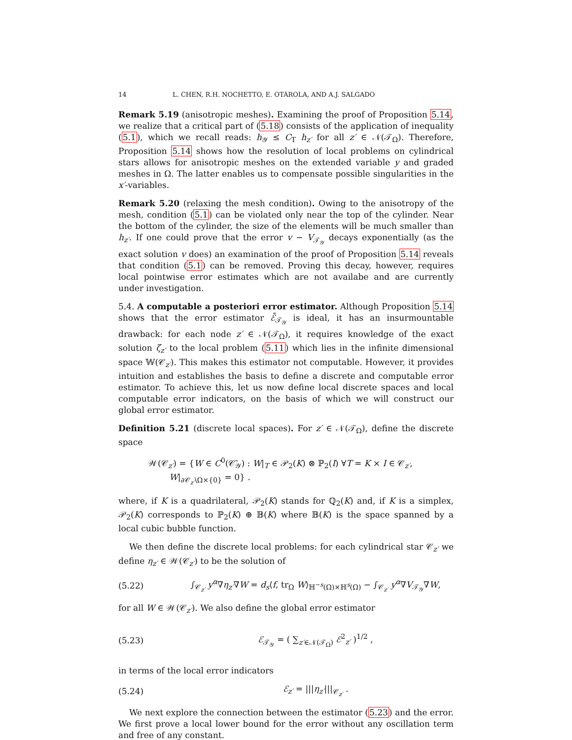14 L. CHEN, R.H. NOCHETTO, E. OTÁROLA, AND A.J. SALGADO
Remark 5.19 (anisotropic meshes). Examining the proof of Proposition 5.14, we realize that a critical part of (5.18) consists of the application of inequality (5.1), which we recall reads: h<sub>𝒴</sub> ≤ C<sub>T</sub> h<sub>z′</sub> for all z′ ∈ 𝒩(𝒯<sub>Ω</sub>). Therefore, Proposition 5.14 shows how the resolution of local problems on cylindrical stars allows for anisotropic meshes on the extended variable y and graded meshes in Ω. The latter enables us to compensate possible singularities in the x′-variables.
Remark 5.20 (relaxing the mesh condition). Owing to the anisotropy of the mesh, condition (5.1) can be violated only near the top of the cylinder. Near the bottom of the cylinder, the size of the elements will be much smaller than h<sub>z′</sub>. If one could prove that the error v − V<sub>𝒯<sub>𝒴</sub></sub> decays exponentially (as the exact solution v does) an examination of the proof of Proposition 5.14 reveals that condition (5.1) can be removed. Proving this decay, however, requires local pointwise error estimates which are not availabe and are currently under investigation.
5.4. A computable a posteriori error estimator. Although Proposition 5.14 shows that the error estimator ℰ̃<sub>𝒯<sub>𝒴</sub></sub> is ideal, it has an insurmountable drawback: for each node z′ ∈ 𝒩(𝒯<sub>Ω</sub>), it requires knowledge of the exact solution ζ<sub>z′</sub> to the local problem (5.11) which lies in the infinite dimensional space 𝕎(𝒞<sub>z′</sub>). This makes this estimator not computable. However, it provides intuition and establishes the basis to define a discrete and computable error estimator. To achieve this, let us now define local discrete spaces and local computable error indicators, on the basis of which we will construct our global error estimator.
Definition 5.21 (discrete local spaces). For z′ ∈ 𝒩(𝒯<sub>Ω</sub>), define the discrete space
𝒲(𝒞<sub>z′</sub>) = {W ∈ C<sup>0</sup>(𝒞̄<sub>𝒴</sub>) : W|<sub>T</sub> ∈ 𝒫<sub>2</sub>(K) ⊗ ℙ<sub>2</sub>(I) ∀T = K × I ∈ 𝒞<sub>z′</sub>,
W|<sub>∂𝒞<sub>z′</sub>\Ω×{0}</sub> = 0} .
where, if K is a quadrilateral, 𝒫<sub>2</sub>(K) stands for ℚ<sub>2</sub>(K) and, if K is a simplex, 𝒫<sub>2</sub>(K) corresponds to ℙ<sub>2</sub>(K) ⊕ 𝔹(K) where 𝔹(K) is the space spanned by a local cubic bubble function.
We then define the discrete local problems: for each cylindrical star 𝒞<sub>z′</sub> we define η<sub>z′</sub> ∈ 𝒲(𝒞<sub>z′</sub>) to be the solution of
(5.22) ∫<sub>𝒞<sub>z′</sub></sub> y<sup>α</sup>∇η<sub>z′</sub>∇W = d<sub>s</sub>⟨f, tr<sub>Ω</sub> W⟩<sub>ℍ<sup>−s</sup>(Ω)×ℍ<sup>s</sup>(Ω)</sub> − ∫<sub>𝒞<sub>z′</sub></sub> y<sup>α</sup>∇V<sub>𝒯<sub>𝒴</sub></sub>∇W,
for all W ∈ 𝒲(𝒞<sub>z′</sub>). We also define the global error estimator
(5.23) ℰ<sub>𝒯<sub>𝒴</sub></sub> = ( ∑<sub>z′∈𝒩(𝒯<sub>Ω</sub>)</sub> ℰ<sup>2</sup><sub>z′</sub> )<sup>1/2</sup> ,
in terms of the local error indicators
(5.24) ℰ<sub>z′</sub> = |||η<sub>z′</sub>|||<sub>𝒞<sub>z′</sub></sub> .
We next explore the connection between the estimator (5.23) and the error. We first prove a local lower bound for the error without any oscillation term and free of any constant.